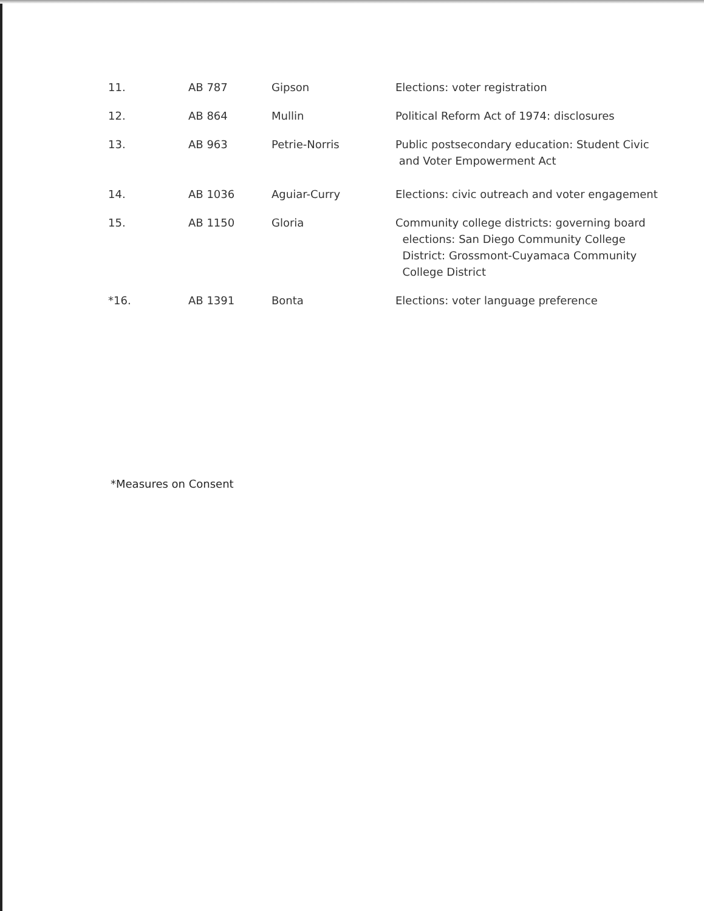| 11. | AB 787 | Gipson | Elections: voter registration |
| 12. | AB 864 | Mullin | Political Reform Act of 1974: disclosures |
| 13. | AB 963 | Petrie-Norris | Public postsecondary education: Student Civic and Voter Empowerment Act |
| 14. | AB 1036 | Aguiar-Curry | Elections: civic outreach and voter engagement |
| 15. | AB 1150 | Gloria | Community college districts: governing board elections: San Diego Community College District: Grossmont-Cuyamaca Community College District |
| *16. | AB 1391 | Bonta | Elections: voter language preference |
*Measures on Consent